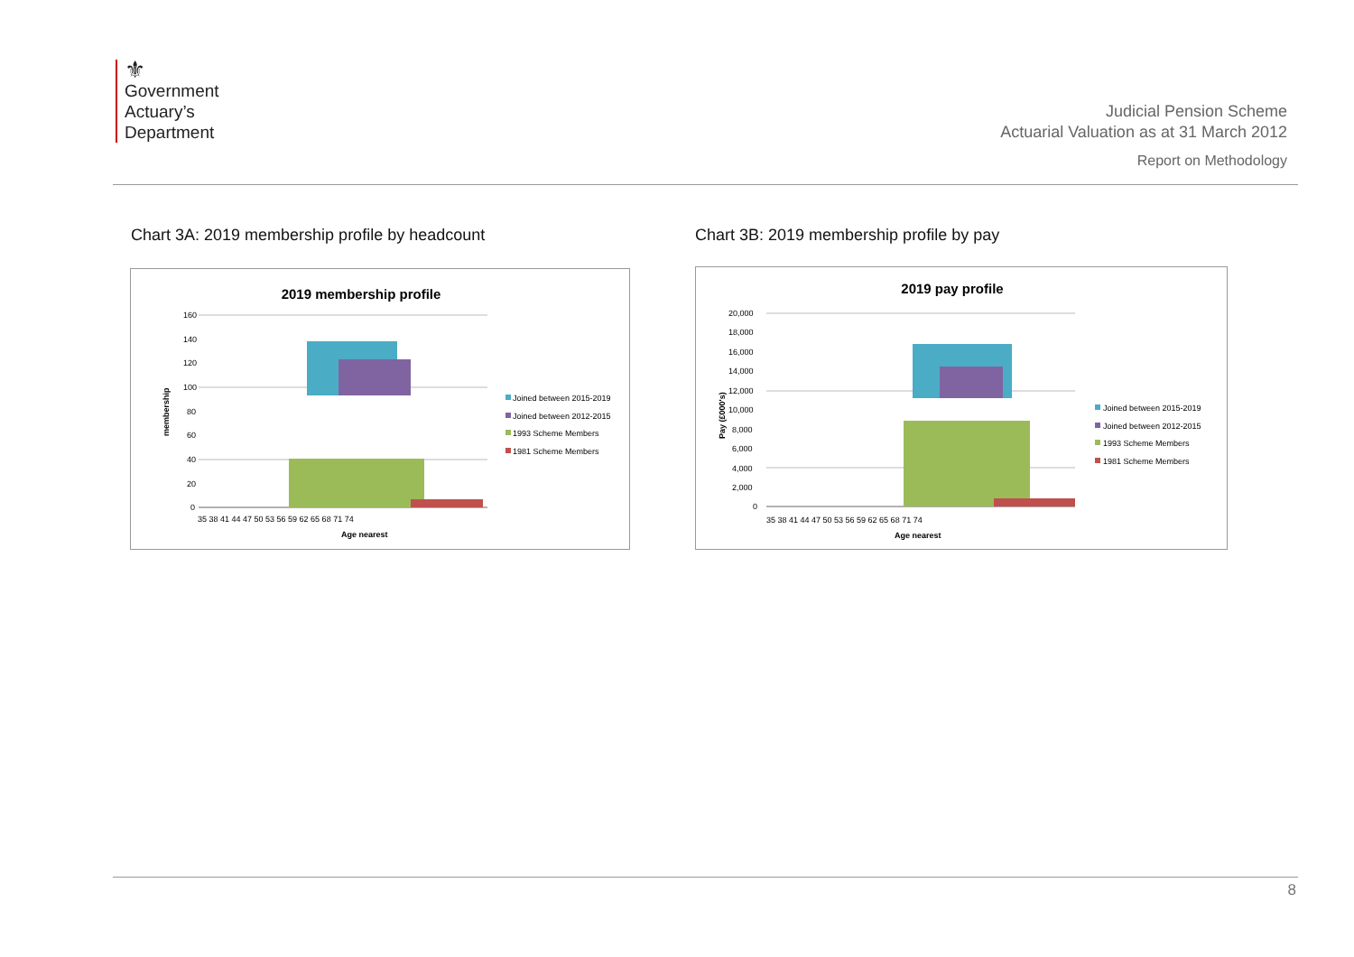⚜
Government
Actuary’s
Department
Judicial Pension Scheme
Actuarial Valuation as at 31 March 2012
Report on Methodology
Chart 3A: 2019 membership profile by headcount
Chart 3B: 2019 membership profile by pay
2019 membership profile
160
140
120
100
80
60
40
20
0
membership
35 38 41 44 47 50 53 56 59 62 65 68 71 74
Age nearest
Joined between 2015-2019
Joined between 2012-2015
1993 Scheme Members
1981 Scheme Members
2019 pay profile
20,000
18,000
16,000
14,000
12,000
10,000
8,000
6,000
4,000
2,000
0
Pay (£000's)
35 38 41 44 47 50 53 56 59 62 65 68 71 74
Age nearest
Joined between 2015-2019
Joined between 2012-2015
1993 Scheme Members
1981 Scheme Members
8